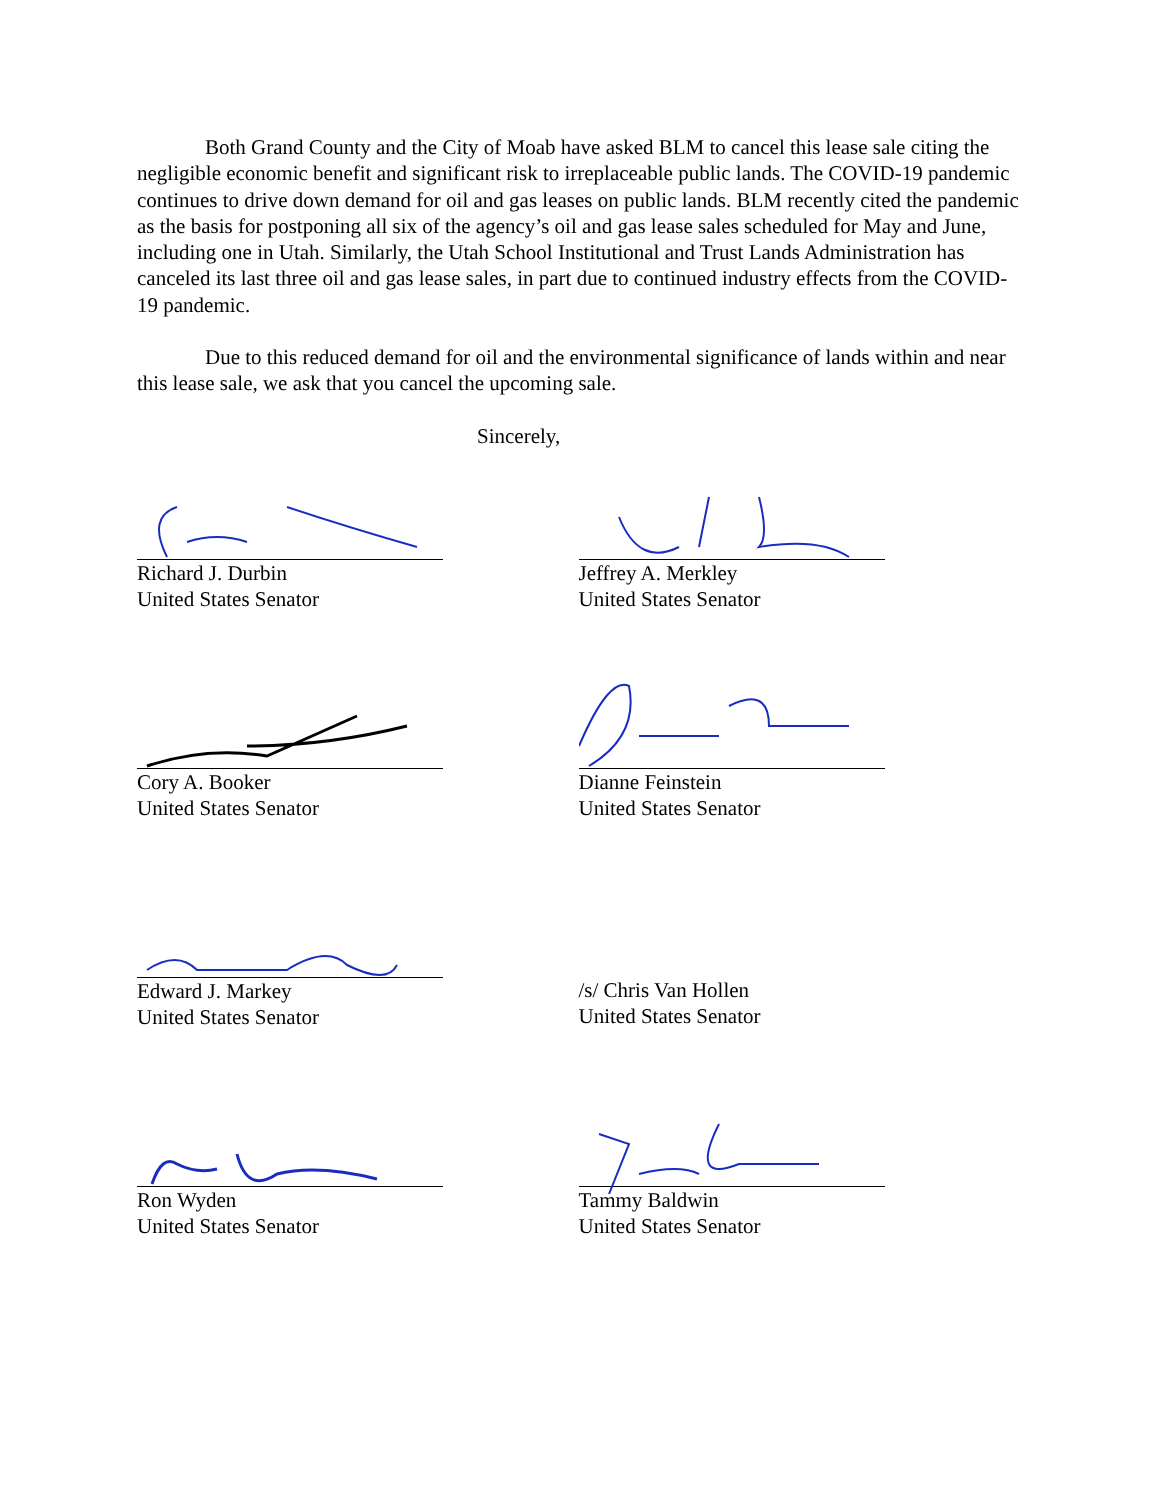Both Grand County and the City of Moab have asked BLM to cancel this lease sale citing the negligible economic benefit and significant risk to irreplaceable public lands. The COVID-19 pandemic continues to drive down demand for oil and gas leases on public lands. BLM recently cited the pandemic as the basis for postponing all six of the agency’s oil and gas lease sales scheduled for May and June, including one in Utah. Similarly, the Utah School Institutional and Trust Lands Administration has canceled its last three oil and gas lease sales, in part due to continued industry effects from the COVID-19 pandemic.
Due to this reduced demand for oil and the environmental significance of lands within and near this lease sale, we ask that you cancel the upcoming sale.
Sincerely,
Richard J. Durbin
United States Senator
Jeffrey A. Merkley
United States Senator
Cory A. Booker
United States Senator
Dianne Feinstein
United States Senator
Edward J. Markey
United States Senator
/s/ Chris Van Hollen
United States Senator
Ron Wyden
United States Senator
Tammy Baldwin
United States Senator